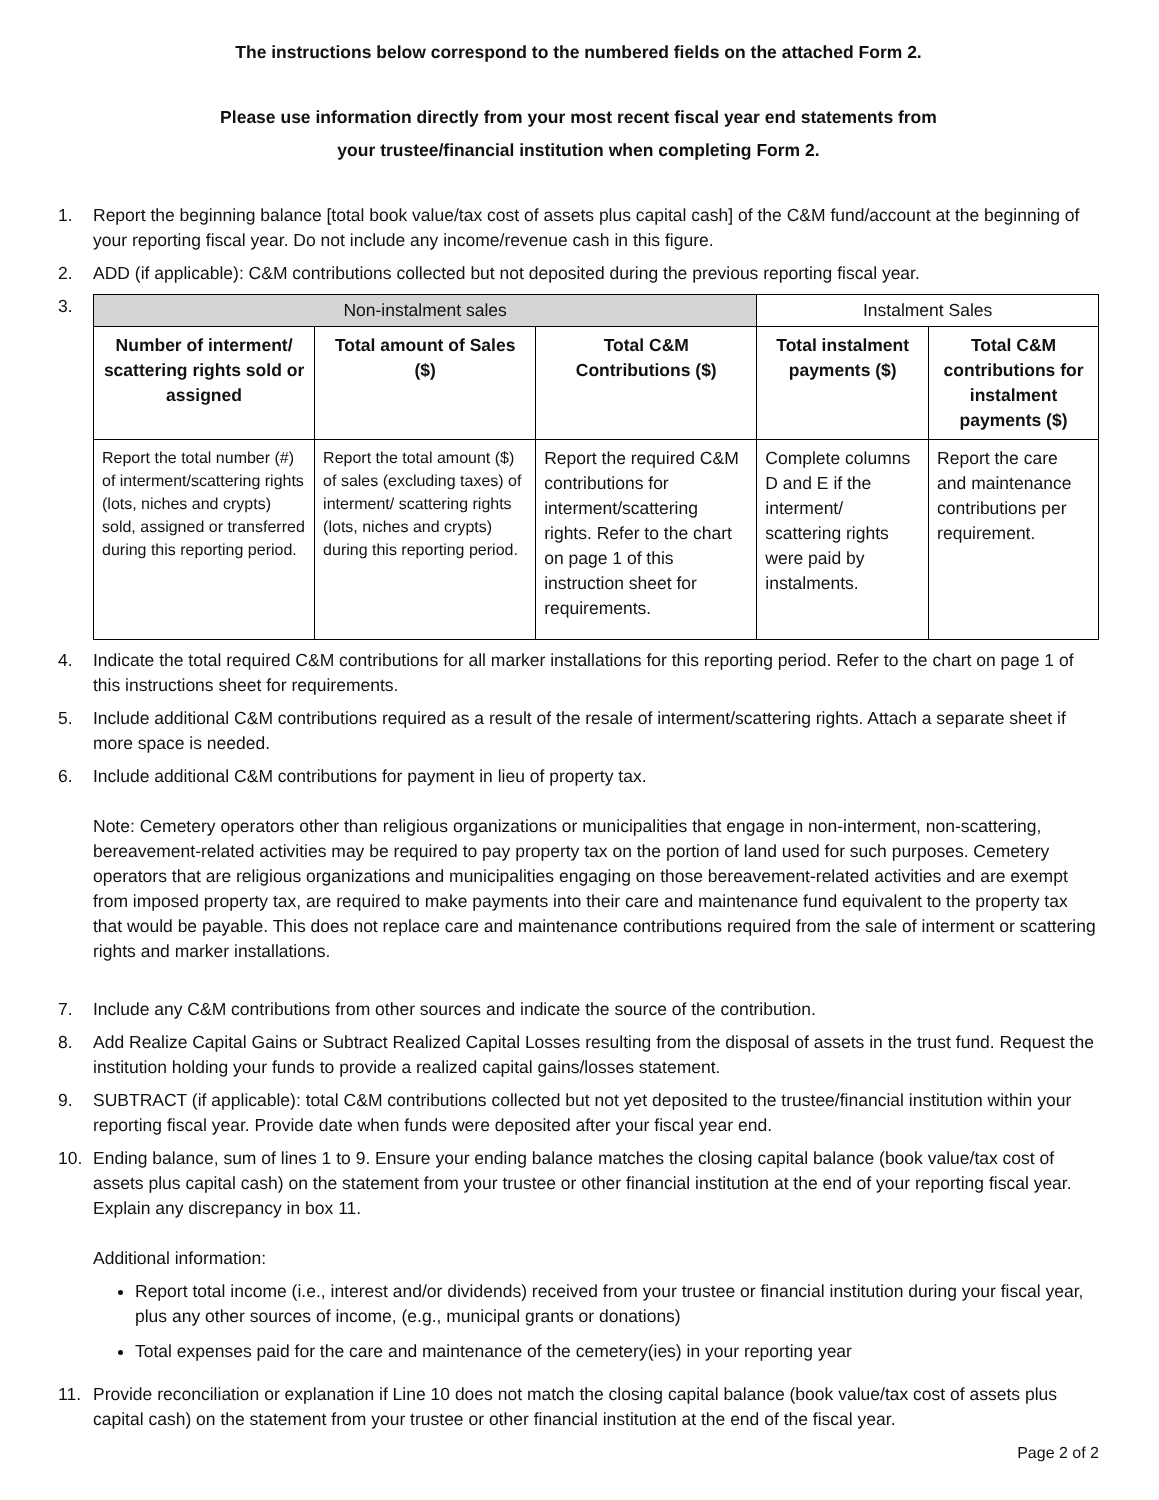The instructions below correspond to the numbered fields on the attached Form 2.
Please use information directly from your most recent fiscal year end statements from
your trustee/financial institution when completing Form 2.
1. Report the beginning balance [total book value/tax cost of assets plus capital cash] of the C&M fund/account at the beginning of your reporting fiscal year. Do not include any income/revenue cash in this figure.
2. ADD (if applicable): C&M contributions collected but not deposited during the previous reporting fiscal year.
3.
| Non-instalment sales | | | Instalment Sales | |
| --- | --- | --- | --- | --- |
| Number of interment/ scattering rights sold or assigned | Total amount of Sales ($) | Total C&M Contributions ($) | Total instalment payments ($) | Total C&M contributions for instalment payments ($) |
| Report the total number (#) of interment/scattering rights (lots, niches and crypts) sold, assigned or transferred during this reporting period. | Report the total amount ($) of sales (excluding taxes) of interment/ scattering rights (lots, niches and crypts) during this reporting period. | Report the required C&M contributions for interment/scattering rights. Refer to the chart on page 1 of this instruction sheet for requirements. | Complete columns D and E if the interment/ scattering rights were paid by instalments. | Report the care and maintenance contributions per requirement. |
4. Indicate the total required C&M contributions for all marker installations for this reporting period. Refer to the chart on page 1 of this instructions sheet for requirements.
5. Include additional C&M contributions required as a result of the resale of interment/scattering rights. Attach a separate sheet if more space is needed.
6. Include additional C&M contributions for payment in lieu of property tax.
Note: Cemetery operators other than religious organizations or municipalities that engage in non-interment, non-scattering, bereavement-related activities may be required to pay property tax on the portion of land used for such purposes. Cemetery operators that are religious organizations and municipalities engaging on those bereavement-related activities and are exempt from imposed property tax, are required to make payments into their care and maintenance fund equivalent to the property tax that would be payable. This does not replace care and maintenance contributions required from the sale of interment or scattering rights and marker installations.
7. Include any C&M contributions from other sources and indicate the source of the contribution.
8. Add Realize Capital Gains or Subtract Realized Capital Losses resulting from the disposal of assets in the trust fund. Request the institution holding your funds to provide a realized capital gains/losses statement.
9. SUBTRACT (if applicable): total C&M contributions collected but not yet deposited to the trustee/financial institution within your reporting fiscal year. Provide date when funds were deposited after your fiscal year end.
10. Ending balance, sum of lines 1 to 9. Ensure your ending balance matches the closing capital balance (book value/tax cost of assets plus capital cash) on the statement from your trustee or other financial institution at the end of your reporting fiscal year. Explain any discrepancy in box 11.
Additional information:
Report total income (i.e., interest and/or dividends) received from your trustee or financial institution during your fiscal year, plus any other sources of income, (e.g., municipal grants or donations)
Total expenses paid for the care and maintenance of the cemetery(ies) in your reporting year
11. Provide reconciliation or explanation if Line 10 does not match the closing capital balance (book value/tax cost of assets plus capital cash) on the statement from your trustee or other financial institution at the end of the fiscal year.
Page 2 of 2